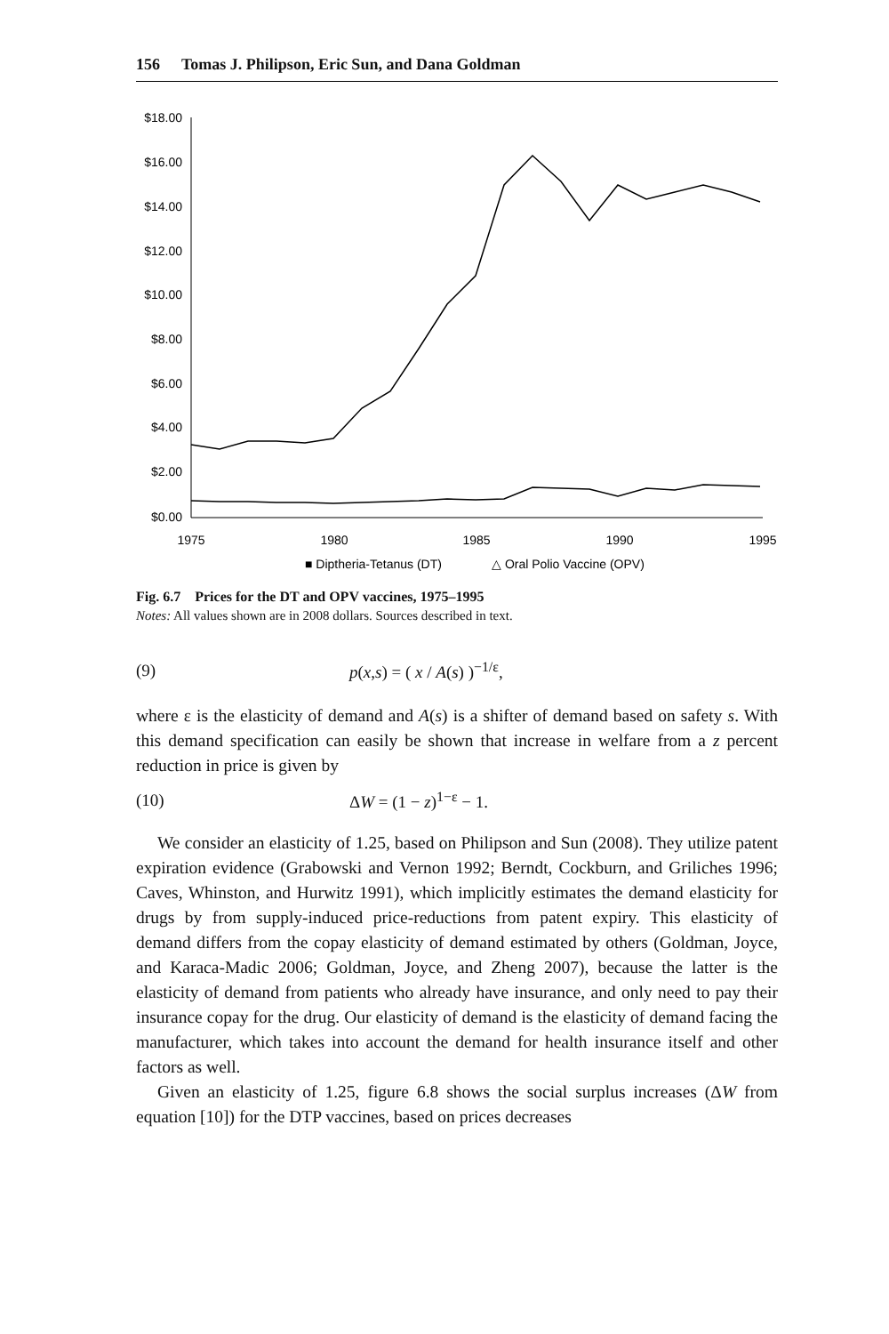156 Tomas J. Philipson, Eric Sun, and Dana Goldman
$18.00
$16.00
$14.00
$12.00
$10.00
$8.00
$6.00
$4.00
$2.00
$0.00
1975
1980
1985
1990
1995
■ Diptheria-Tetanus (DT)
△ Oral Polio Vaccine (OPV)
Fig. 6.7 Prices for the DT and OPV vaccines, 1975–1995
Notes: All values shown are in 2008 dollars. Sources described in text.
(9) p(x,s) = ( x / A(s) )<sup>−1/ε</sup>,
where ε is the elasticity of demand and A(s) is a shifter of demand based on safety s. With this demand specification can easily be shown that increase in welfare from a z percent reduction in price is given by
(10) ΔW = (1 − z)<sup>1−ε</sup> − 1.
We consider an elasticity of 1.25, based on Philipson and Sun (2008). They utilize patent expiration evidence (Grabowski and Vernon 1992; Berndt, Cockburn, and Griliches 1996; Caves, Whinston, and Hurwitz 1991), which implicitly estimates the demand elasticity for drugs by from supply-induced price-reductions from patent expiry. This elasticity of demand differs from the copay elasticity of demand estimated by others (Goldman, Joyce, and Karaca-Madic 2006; Goldman, Joyce, and Zheng 2007), because the latter is the elasticity of demand from patients who already have insurance, and only need to pay their insurance copay for the drug. Our elasticity of demand is the elasticity of demand facing the manufacturer, which takes into account the demand for health insurance itself and other factors as well.
Given an elasticity of 1.25, figure 6.8 shows the social surplus increases (ΔW from equation [10]) for the DTP vaccines, based on prices decreases